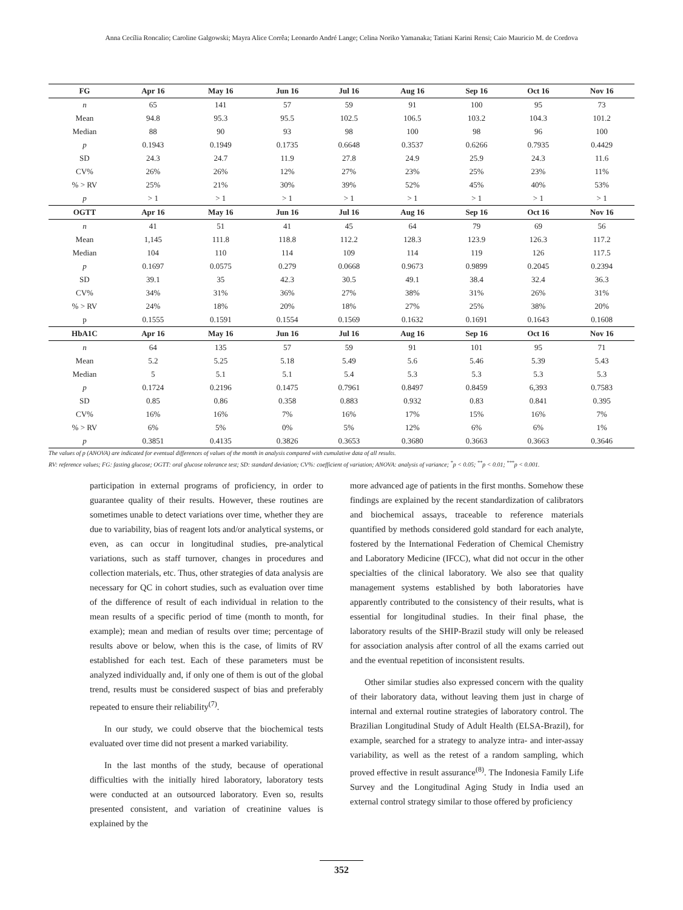Anna Cecília Roncalio; Caroline Galgowski; Mayra Alice Corrêa; Leonardo André Lange; Celina Noriko Yamanaka; Tatiani Karini Rensi; Caio Mauricio M. de Cordova
| FG | Apr 16 | May 16 | Jun 16 | Jul 16 | Aug 16 | Sep 16 | Oct 16 | Nov 16 |
| --- | --- | --- | --- | --- | --- | --- | --- | --- |
| n | 65 | 141 | 57 | 59 | 91 | 100 | 95 | 73 |
| Mean | 94.8 | 95.3 | 95.5 | 102.5 | 106.5 | 103.2 | 104.3 | 101.2 |
| Median | 88 | 90 | 93 | 98 | 100 | 98 | 96 | 100 |
| p | 0.1943 | 0.1949 | 0.1735 | 0.6648 | 0.3537 | 0.6266 | 0.7935 | 0.4429 |
| SD | 24.3 | 24.7 | 11.9 | 27.8 | 24.9 | 25.9 | 24.3 | 11.6 |
| CV% | 26% | 26% | 12% | 27% | 23% | 25% | 23% | 11% |
| % > RV | 25% | 21% | 30% | 39% | 52% | 45% | 40% | 53% |
| p | > 1 | > 1 | > 1 | > 1 | > 1 | > 1 | > 1 | > 1 |
| OGTT | Apr 16 | May 16 | Jun 16 | Jul 16 | Aug 16 | Sep 16 | Oct 16 | Nov 16 |
| n | 41 | 51 | 41 | 45 | 64 | 79 | 69 | 56 |
| Mean | 1,145 | 111.8 | 118.8 | 112.2 | 128.3 | 123.9 | 126.3 | 117.2 |
| Median | 104 | 110 | 114 | 109 | 114 | 119 | 126 | 117.5 |
| p | 0.1697 | 0.0575 | 0.279 | 0.0668 | 0.9673 | 0.9899 | 0.2045 | 0.2394 |
| SD | 39.1 | 35 | 42.3 | 30.5 | 49.1 | 38.4 | 32.4 | 36.3 |
| CV% | 34% | 31% | 36% | 27% | 38% | 31% | 26% | 31% |
| % > RV | 24% | 18% | 20% | 18% | 27% | 25% | 38% | 20% |
| p | 0.1555 | 0.1591 | 0.1554 | 0.1569 | 0.1632 | 0.1691 | 0.1643 | 0.1608 |
| HbA1C | Apr 16 | May 16 | Jun 16 | Jul 16 | Aug 16 | Sep 16 | Oct 16 | Nov 16 |
| n | 64 | 135 | 57 | 59 | 91 | 101 | 95 | 71 |
| Mean | 5.2 | 5.25 | 5.18 | 5.49 | 5.6 | 5.46 | 5.39 | 5.43 |
| Median | 5 | 5.1 | 5.1 | 5.4 | 5.3 | 5.3 | 5.3 | 5.3 |
| p | 0.1724 | 0.2196 | 0.1475 | 0.7961 | 0.8497 | 0.8459 | 6,393 | 0.7583 |
| SD | 0.85 | 0.86 | 0.358 | 0.883 | 0.932 | 0.83 | 0.841 | 0.395 |
| CV% | 16% | 16% | 7% | 16% | 17% | 15% | 16% | 7% |
| % > RV | 6% | 5% | 0% | 5% | 12% | 6% | 6% | 1% |
| p | 0.3851 | 0.4135 | 0.3826 | 0.3653 | 0.3680 | 0.3663 | 0.3663 | 0.3646 |
The values of p (ANOVA) are indicated for eventual differences of values of the month in analysis compared with cumulative data of all results.
RV: reference values; FG: fasting glucose; OGTT: oral glucose tolerance test; SD: standard deviation; CV%: coefficient of variation; ANOVA: analysis of variance; <sup>*</sup>p < 0.05; <sup>**</sup>p < 0.01; <sup>***</sup>p < 0.001.
participation in external programs of proficiency, in order to guarantee quality of their results. However, these routines are sometimes unable to detect variations over time, whether they are due to variability, bias of reagent lots and/or analytical systems, or even, as can occur in longitudinal studies, pre-analytical variations, such as staff turnover, changes in procedures and collection materials, etc. Thus, other strategies of data analysis are necessary for QC in cohort studies, such as evaluation over time of the difference of result of each individual in relation to the mean results of a specific period of time (month to month, for example); mean and median of results over time; percentage of results above or below, when this is the case, of limits of RV established for each test. Each of these parameters must be analyzed individually and, if only one of them is out of the global trend, results must be considered suspect of bias and preferably repeated to ensure their reliability<sup>(7)</sup>.
In our study, we could observe that the biochemical tests evaluated over time did not present a marked variability.
In the last months of the study, because of operational difficulties with the initially hired laboratory, laboratory tests were conducted at an outsourced laboratory. Even so, results presented consistent, and variation of creatinine values is explained by the
more advanced age of patients in the first months. Somehow these findings are explained by the recent standardization of calibrators and biochemical assays, traceable to reference materials quantified by methods considered gold standard for each analyte, fostered by the International Federation of Chemical Chemistry and Laboratory Medicine (IFCC), what did not occur in the other specialties of the clinical laboratory. We also see that quality management systems established by both laboratories have apparently contributed to the consistency of their results, what is essential for longitudinal studies. In their final phase, the laboratory results of the SHIP-Brazil study will only be released for association analysis after control of all the exams carried out and the eventual repetition of inconsistent results.
Other similar studies also expressed concern with the quality of their laboratory data, without leaving them just in charge of internal and external routine strategies of laboratory control. The Brazilian Longitudinal Study of Adult Health (ELSA-Brazil), for example, searched for a strategy to analyze intra- and inter-assay variability, as well as the retest of a random sampling, which proved effective in result assurance<sup>(8)</sup>. The Indonesia Family Life Survey and the Longitudinal Aging Study in India used an external control strategy similar to those offered by proficiency
352